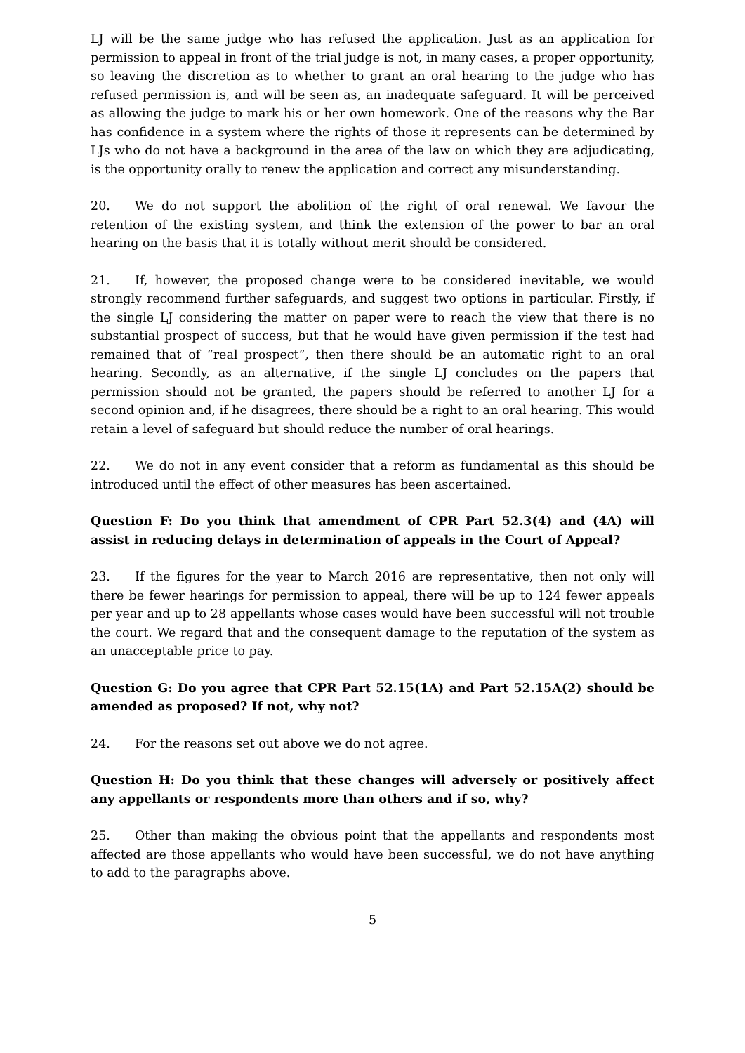LJ will be the same judge who has refused the application. Just as an application for permission to appeal in front of the trial judge is not, in many cases, a proper opportunity, so leaving the discretion as to whether to grant an oral hearing to the judge who has refused permission is, and will be seen as, an inadequate safeguard. It will be perceived as allowing the judge to mark his or her own homework. One of the reasons why the Bar has confidence in a system where the rights of those it represents can be determined by LJs who do not have a background in the area of the law on which they are adjudicating, is the opportunity orally to renew the application and correct any misunderstanding.
20. We do not support the abolition of the right of oral renewal. We favour the retention of the existing system, and think the extension of the power to bar an oral hearing on the basis that it is totally without merit should be considered.
21. If, however, the proposed change were to be considered inevitable, we would strongly recommend further safeguards, and suggest two options in particular. Firstly, if the single LJ considering the matter on paper were to reach the view that there is no substantial prospect of success, but that he would have given permission if the test had remained that of “real prospect”, then there should be an automatic right to an oral hearing. Secondly, as an alternative, if the single LJ concludes on the papers that permission should not be granted, the papers should be referred to another LJ for a second opinion and, if he disagrees, there should be a right to an oral hearing. This would retain a level of safeguard but should reduce the number of oral hearings.
22. We do not in any event consider that a reform as fundamental as this should be introduced until the effect of other measures has been ascertained.
Question F: Do you think that amendment of CPR Part 52.3(4) and (4A) will assist in reducing delays in determination of appeals in the Court of Appeal?
23. If the figures for the year to March 2016 are representative, then not only will there be fewer hearings for permission to appeal, there will be up to 124 fewer appeals per year and up to 28 appellants whose cases would have been successful will not trouble the court. We regard that and the consequent damage to the reputation of the system as an unacceptable price to pay.
Question G: Do you agree that CPR Part 52.15(1A) and Part 52.15A(2) should be amended as proposed? If not, why not?
24. For the reasons set out above we do not agree.
Question H: Do you think that these changes will adversely or positively affect any appellants or respondents more than others and if so, why?
25. Other than making the obvious point that the appellants and respondents most affected are those appellants who would have been successful, we do not have anything to add to the paragraphs above.
5